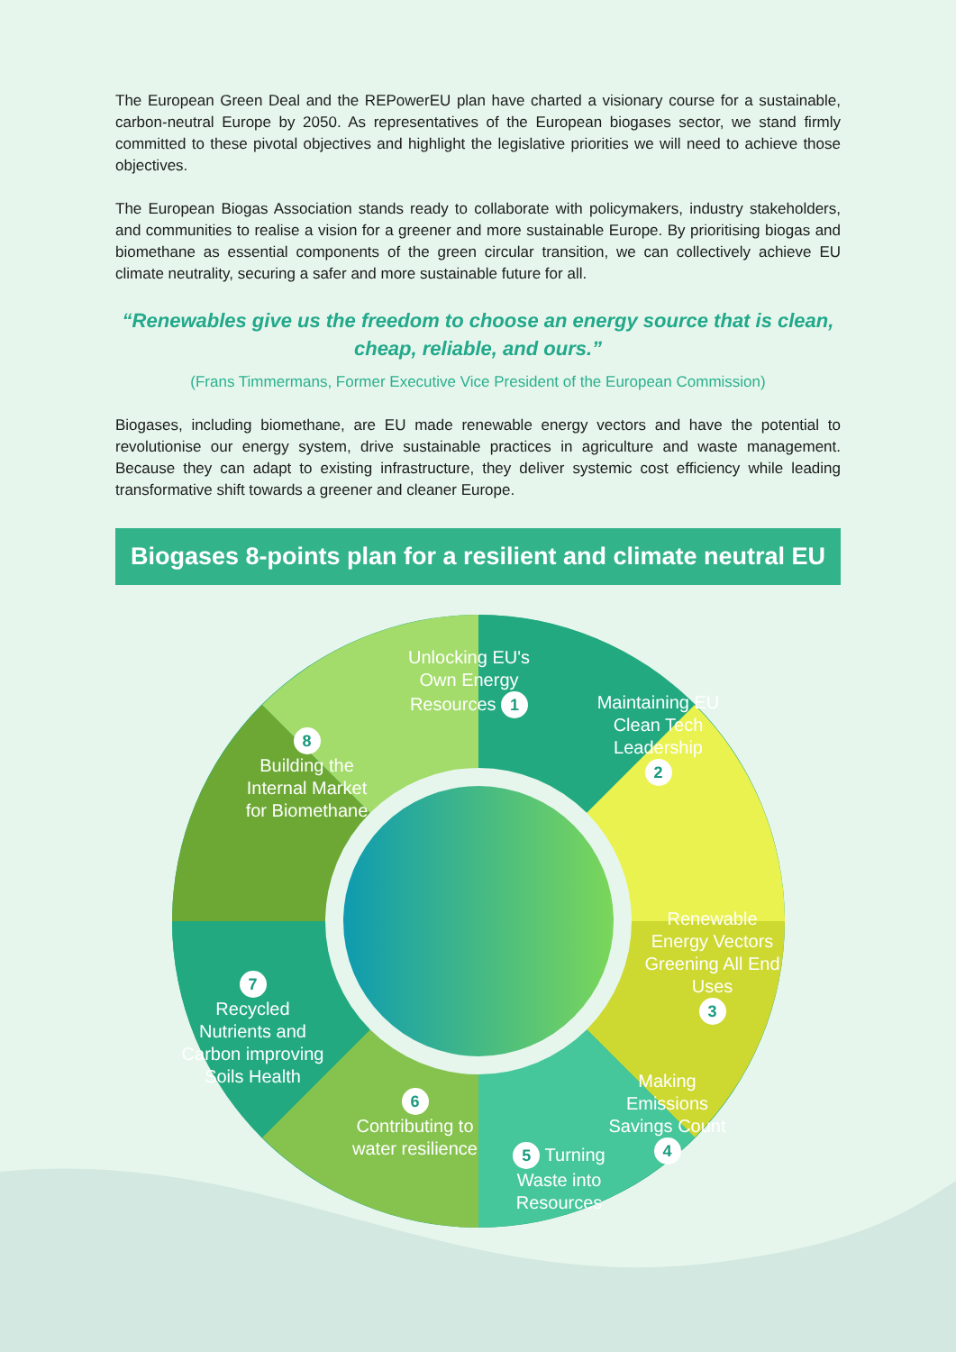The European Green Deal and the REPowerEU plan have charted a visionary course for a sustainable, carbon-neutral Europe by 2050. As representatives of the European biogases sector, we stand firmly committed to these pivotal objectives and highlight the legislative priorities we will need to achieve those objectives.
The European Biogas Association stands ready to collaborate with policymakers, industry stakeholders, and communities to realise a vision for a greener and more sustainable Europe. By prioritising biogas and biomethane as essential components of the green circular transition, we can collectively achieve EU climate neutrality, securing a safer and more sustainable future for all.
“Renewables give us the freedom to choose an energy source that is clean, cheap, reliable, and ours.”
(Frans Timmermans, Former Executive Vice President of the European Commission)
Biogases, including biomethane, are EU made renewable energy vectors and have the potential to revolutionise our energy system, drive sustainable practices in agriculture and waste management. Because they can adapt to existing infrastructure, they deliver systemic cost efficiency while leading transformative shift towards a greener and cleaner Europe.
Biogases 8-points plan for a resilient and climate neutral EU
Unlocking EU's Own Energy Resources 1
Maintaining EU Clean Tech Leadership
2
Renewable Energy Vectors Greening All End Uses
3
Making Emissions Savings Count
4
5 Turning Waste into Resources
6
Contributing to water resilience
7
Recycled Nutrients and Carbon improving Soils Health
8
Building the Internal Market for Biomethane